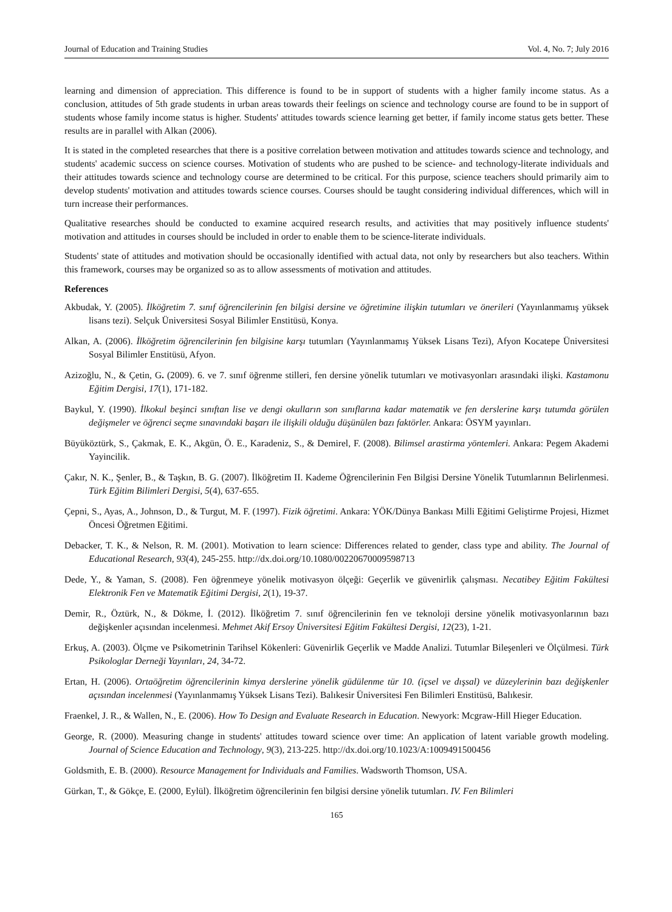Journal of Education and Training Studies Vol. 4, No. 7; July 2016
learning and dimension of appreciation. This difference is found to be in support of students with a higher family income status. As a conclusion, attitudes of 5th grade students in urban areas towards their feelings on science and technology course are found to be in support of students whose family income status is higher. Students' attitudes towards science learning get better, if family income status gets better. These results are in parallel with Alkan (2006).
It is stated in the completed researches that there is a positive correlation between motivation and attitudes towards science and technology, and students' academic success on science courses. Motivation of students who are pushed to be science- and technology-literate individuals and their attitudes towards science and technology course are determined to be critical. For this purpose, science teachers should primarily aim to develop students' motivation and attitudes towards science courses. Courses should be taught considering individual differences, which will in turn increase their performances.
Qualitative researches should be conducted to examine acquired research results, and activities that may positively influence students' motivation and attitudes in courses should be included in order to enable them to be science-literate individuals.
Students' state of attitudes and motivation should be occasionally identified with actual data, not only by researchers but also teachers. Within this framework, courses may be organized so as to allow assessments of motivation and attitudes.
References
Akbudak, Y. (2005). İlköğretim 7. sınıf öğrencilerinin fen bilgisi dersine ve öğretimine ilişkin tutumları ve önerileri (Yayınlanmamış yüksek lisans tezi). Selçuk Üniversitesi Sosyal Bilimler Enstitüsü, Konya.
Alkan, A. (2006). İlköğretim öğrencilerinin fen bilgisine karşı tutumları (Yayınlanmamış Yüksek Lisans Tezi), Afyon Kocatepe Üniversitesi Sosyal Bilimler Enstitüsü, Afyon.
Azizoğlu, N., & Çetin, G. (2009). 6. ve 7. sınıf öğrenme stilleri, fen dersine yönelik tutumları ve motivasyonları arasındaki ilişki. Kastamonu Eğitim Dergisi, 17(1), 171-182.
Baykul, Y. (1990). İlkokul beşinci sınıftan lise ve dengi okulların son sınıflarına kadar matematik ve fen derslerine karşı tutumda görülen değişmeler ve öğrenci seçme sınavındaki başarı ile ilişkili olduğu düşünülen bazı faktörler. Ankara: ÖSYM yayınları.
Büyüköztürk, S., Çakmak, E. K., Akgün, Ö. E., Karadeniz, S., & Demirel, F. (2008). Bilimsel arastirma yöntemleri. Ankara: Pegem Akademi Yayincilik.
Çakır, N. K., Şenler, B., & Taşkın, B. G. (2007). İlköğretim II. Kademe Öğrencilerinin Fen Bilgisi Dersine Yönelik Tutumlarının Belirlenmesi. Türk Eğitim Bilimleri Dergisi, 5(4), 637-655.
Çepni, S., Ayas, A., Johnson, D., & Turgut, M. F. (1997). Fizik öğretimi. Ankara: YÖK/Dünya Bankası Milli Eğitimi Geliştirme Projesi, Hizmet Öncesi Öğretmen Eğitimi.
Debacker, T. K., & Nelson, R. M. (2001). Motivation to learn science: Differences related to gender, class type and ability. The Journal of Educational Research, 93(4), 245-255. http://dx.doi.org/10.1080/00220670009598713
Dede, Y., & Yaman, S. (2008). Fen öğrenmeye yönelik motivasyon ölçeği: Geçerlik ve güvenirlik çalışması. Necatibey Eğitim Fakültesi Elektronik Fen ve Matematik Eğitimi Dergisi, 2(1), 19-37.
Demir, R., Öztürk, N., & Dökme, İ. (2012). İlköğretim 7. sınıf öğrencilerinin fen ve teknoloji dersine yönelik motivasyonlarının bazı değişkenler açısından incelenmesi. Mehmet Akif Ersoy Üniversitesi Eğitim Fakültesi Dergisi, 12(23), 1-21.
Erkuş, A. (2003). Ölçme ve Psikometrinin Tarihsel Kökenleri: Güvenirlik Geçerlik ve Madde Analizi. Tutumlar Bileşenleri ve Ölçülmesi. Türk Psikologlar Derneği Yayınları, 24, 34-72.
Ertan, H. (2006). Ortaöğretim öğrencilerinin kimya derslerine yönelik güdülenme tür 10. (içsel ve dışsal) ve düzeylerinin bazı değişkenler açısından incelenmesi (Yayınlanmamış Yüksek Lisans Tezi). Balıkesir Üniversitesi Fen Bilimleri Enstitüsü, Balıkesir.
Fraenkel, J. R., & Wallen, N., E. (2006). How To Design and Evaluate Research in Education. Newyork: Mcgraw-Hill Hieger Education.
George, R. (2000). Measuring change in students' attitudes toward science over time: An application of latent variable growth modeling. Journal of Science Education and Technology, 9(3), 213-225. http://dx.doi.org/10.1023/A:1009491500456
Goldsmith, E. B. (2000). Resource Management for Individuals and Families. Wadsworth Thomson, USA.
Gürkan, T., & Gökçe, E. (2000, Eylül). İlköğretim öğrencilerinin fen bilgisi dersine yönelik tutumları. IV. Fen Bilimleri
165